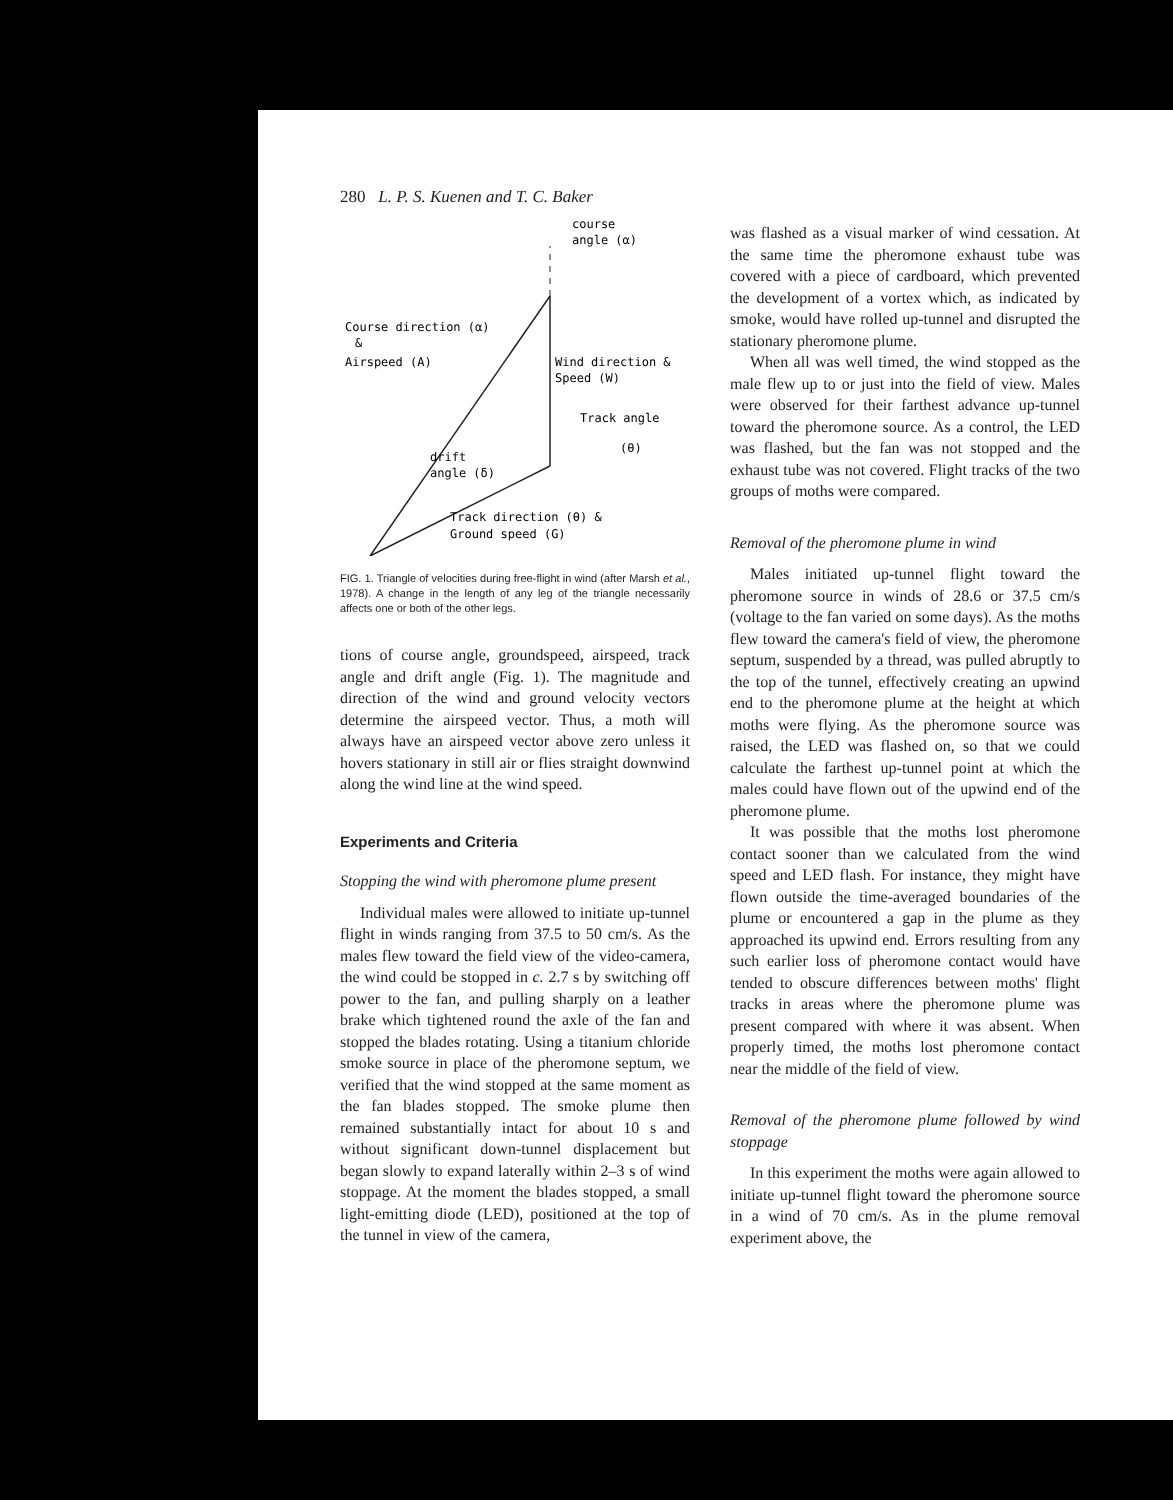280 L. P. S. Kuenen and T. C. Baker
course
angle (α)
Course direction (α)
&
Airspeed (A)
Wind direction &
Speed (W)
Track angle
(θ)
drift
angle (δ)
Track direction (θ) &
Ground speed (G)
FIG. 1. Triangle of velocities during free-flight in wind (after Marsh et al., 1978). A change in the length of any leg of the triangle necessarily affects one or both of the other legs.
tions of course angle, groundspeed, airspeed, track angle and drift angle (Fig. 1). The magnitude and direction of the wind and ground velocity vectors determine the airspeed vector. Thus, a moth will always have an airspeed vector above zero unless it hovers stationary in still air or flies straight downwind along the wind line at the wind speed.
Experiments and Criteria
Stopping the wind with pheromone plume present
Individual males were allowed to initiate up-tunnel flight in winds ranging from 37.5 to 50 cm/s. As the males flew toward the field view of the video-camera, the wind could be stopped in c. 2.7 s by switching off power to the fan, and pulling sharply on a leather brake which tightened round the axle of the fan and stopped the blades rotating. Using a titanium chloride smoke source in place of the pheromone septum, we verified that the wind stopped at the same moment as the fan blades stopped. The smoke plume then remained substantially intact for about 10 s and without significant down-tunnel displacement but began slowly to expand laterally within 2–3 s of wind stoppage. At the moment the blades stopped, a small light-emitting diode (LED), positioned at the top of the tunnel in view of the camera,
was flashed as a visual marker of wind cessation. At the same time the pheromone exhaust tube was covered with a piece of cardboard, which prevented the development of a vortex which, as indicated by smoke, would have rolled up-tunnel and disrupted the stationary pheromone plume.
When all was well timed, the wind stopped as the male flew up to or just into the field of view. Males were observed for their farthest advance up-tunnel toward the pheromone source. As a control, the LED was flashed, but the fan was not stopped and the exhaust tube was not covered. Flight tracks of the two groups of moths were compared.
Removal of the pheromone plume in wind
Males initiated up-tunnel flight toward the pheromone source in winds of 28.6 or 37.5 cm/s (voltage to the fan varied on some days). As the moths flew toward the camera's field of view, the pheromone septum, suspended by a thread, was pulled abruptly to the top of the tunnel, effectively creating an upwind end to the pheromone plume at the height at which moths were flying. As the pheromone source was raised, the LED was flashed on, so that we could calculate the farthest up-tunnel point at which the males could have flown out of the upwind end of the pheromone plume.
It was possible that the moths lost pheromone contact sooner than we calculated from the wind speed and LED flash. For instance, they might have flown outside the time-averaged boundaries of the plume or encountered a gap in the plume as they approached its upwind end. Errors resulting from any such earlier loss of pheromone contact would have tended to obscure differences between moths' flight tracks in areas where the pheromone plume was present compared with where it was absent. When properly timed, the moths lost pheromone contact near the middle of the field of view.
Removal of the pheromone plume followed by wind stoppage
In this experiment the moths were again allowed to initiate up-tunnel flight toward the pheromone source in a wind of 70 cm/s. As in the plume removal experiment above, the